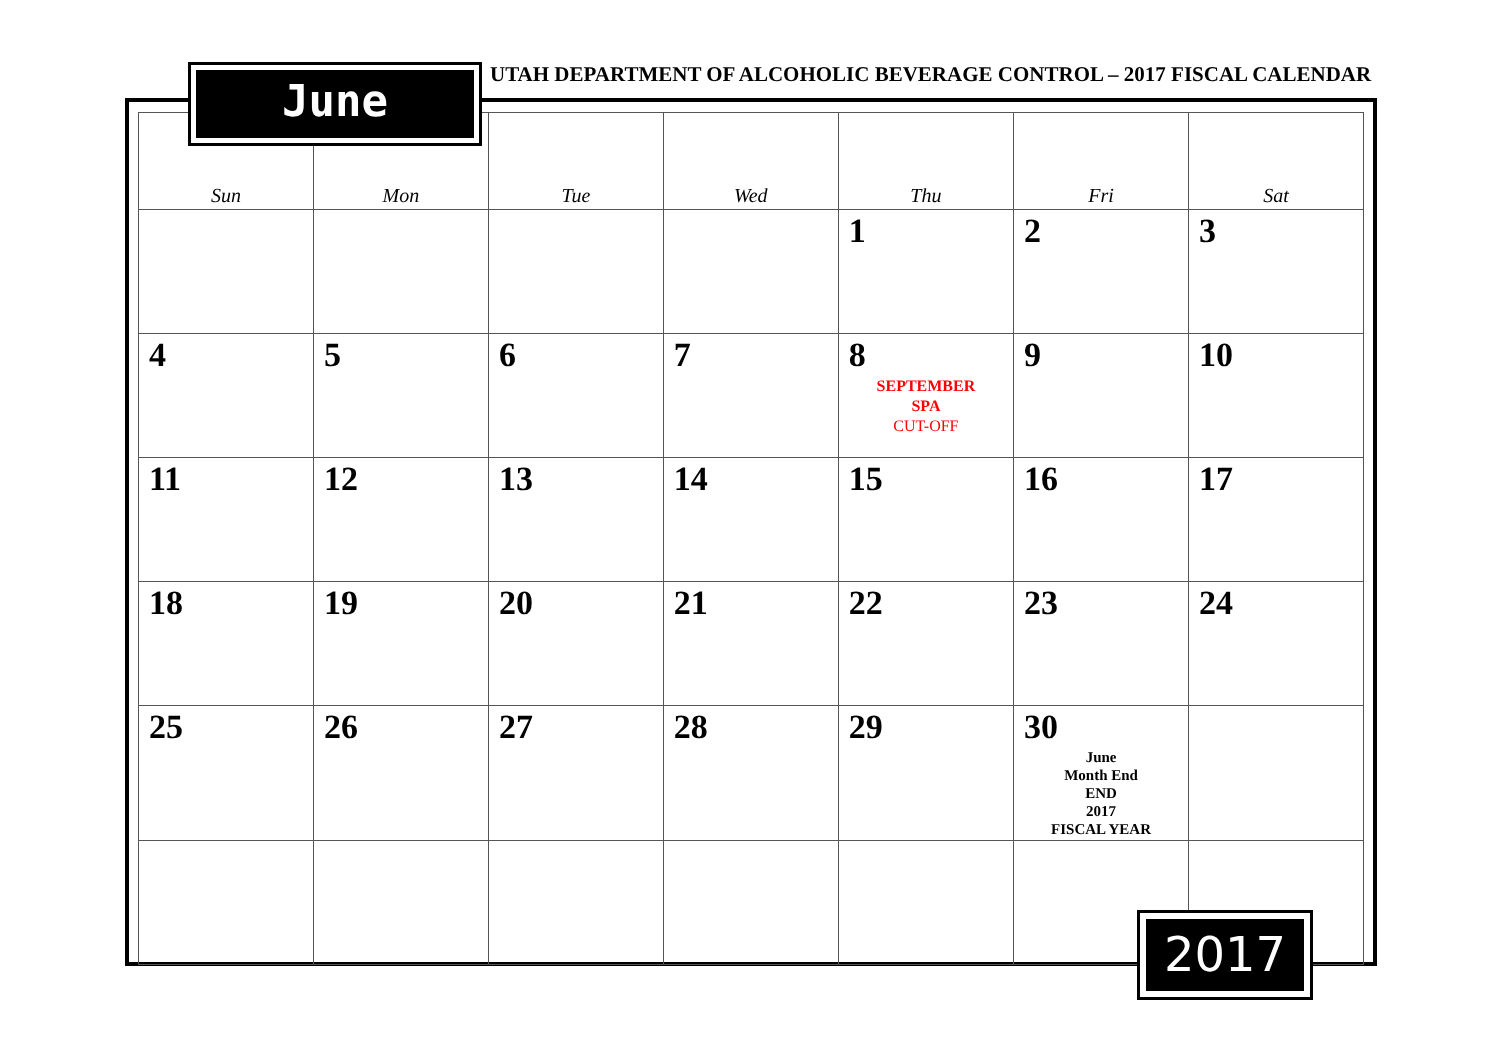UTAH DEPARTMENT OF ALCOHOLIC BEVERAGE CONTROL – 2017 FISCAL CALENDAR
| Sun | Mon | Tue | Wed | Thu | Fri | Sat |
| --- | --- | --- | --- | --- | --- | --- |
| | | | | 1 | 2 | 3 |
| 4 | 5 | 6 | 7 | 8 SEPTEMBER SPA CUT-OFF | 9 | 10 |
| 11 | 12 | 13 | 14 | 15 | 16 | 17 |
| 18 | 19 | 20 | 21 | 22 | 23 | 24 |
| 25 | 26 | 27 | 28 | 29 | 30 June Month End END 2017 FISCAL YEAR | |
June
2017